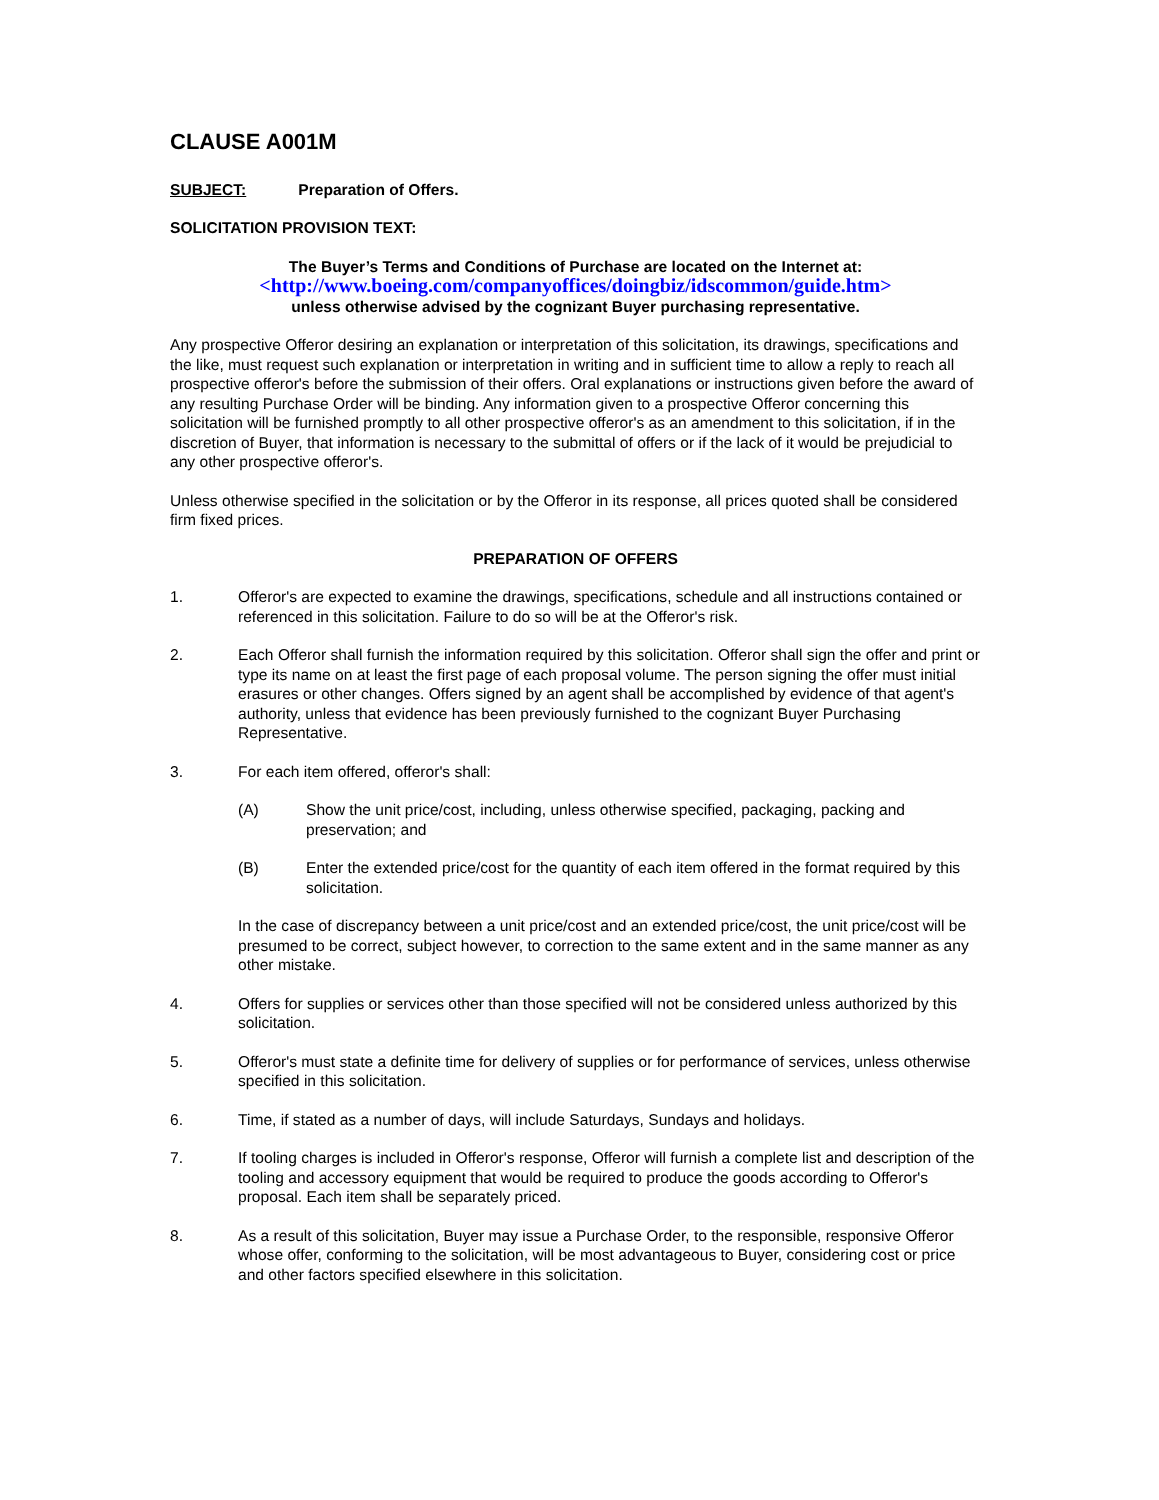CLAUSE A001M
SUBJECT: Preparation of Offers.
SOLICITATION PROVISION TEXT:
The Buyer’s Terms and Conditions of Purchase are located on the Internet at:
<http://www.boeing.com/companyoffices/doingbiz/idscommon/guide.htm>
unless otherwise advised by the cognizant Buyer purchasing representative.
Any prospective Offeror desiring an explanation or interpretation of this solicitation, its drawings, specifications and the like, must request such explanation or interpretation in writing and in sufficient time to allow a reply to reach all prospective offeror's before the submission of their offers. Oral explanations or instructions given before the award of any resulting Purchase Order will be binding. Any information given to a prospective Offeror concerning this solicitation will be furnished promptly to all other prospective offeror's as an amendment to this solicitation, if in the discretion of Buyer, that information is necessary to the submittal of offers or if the lack of it would be prejudicial to any other prospective offeror's.
Unless otherwise specified in the solicitation or by the Offeror in its response, all prices quoted shall be considered firm fixed prices.
PREPARATION OF OFFERS
1. Offeror's are expected to examine the drawings, specifications, schedule and all instructions contained or referenced in this solicitation. Failure to do so will be at the Offeror's risk.
2. Each Offeror shall furnish the information required by this solicitation. Offeror shall sign the offer and print or type its name on at least the first page of each proposal volume. The person signing the offer must initial erasures or other changes. Offers signed by an agent shall be accomplished by evidence of that agent's authority, unless that evidence has been previously furnished to the cognizant Buyer Purchasing Representative.
3. For each item offered, offeror's shall:
(A) Show the unit price/cost, including, unless otherwise specified, packaging, packing and preservation; and
(B) Enter the extended price/cost for the quantity of each item offered in the format required by this solicitation.
In the case of discrepancy between a unit price/cost and an extended price/cost, the unit price/cost will be presumed to be correct, subject however, to correction to the same extent and in the same manner as any other mistake.
4. Offers for supplies or services other than those specified will not be considered unless authorized by this solicitation.
5. Offeror's must state a definite time for delivery of supplies or for performance of services, unless otherwise specified in this solicitation.
6. Time, if stated as a number of days, will include Saturdays, Sundays and holidays.
7. If tooling charges is included in Offeror's response, Offeror will furnish a complete list and description of the tooling and accessory equipment that would be required to produce the goods according to Offeror's proposal. Each item shall be separately priced.
8. As a result of this solicitation, Buyer may issue a Purchase Order, to the responsible, responsive Offeror whose offer, conforming to the solicitation, will be most advantageous to Buyer, considering cost or price and other factors specified elsewhere in this solicitation.